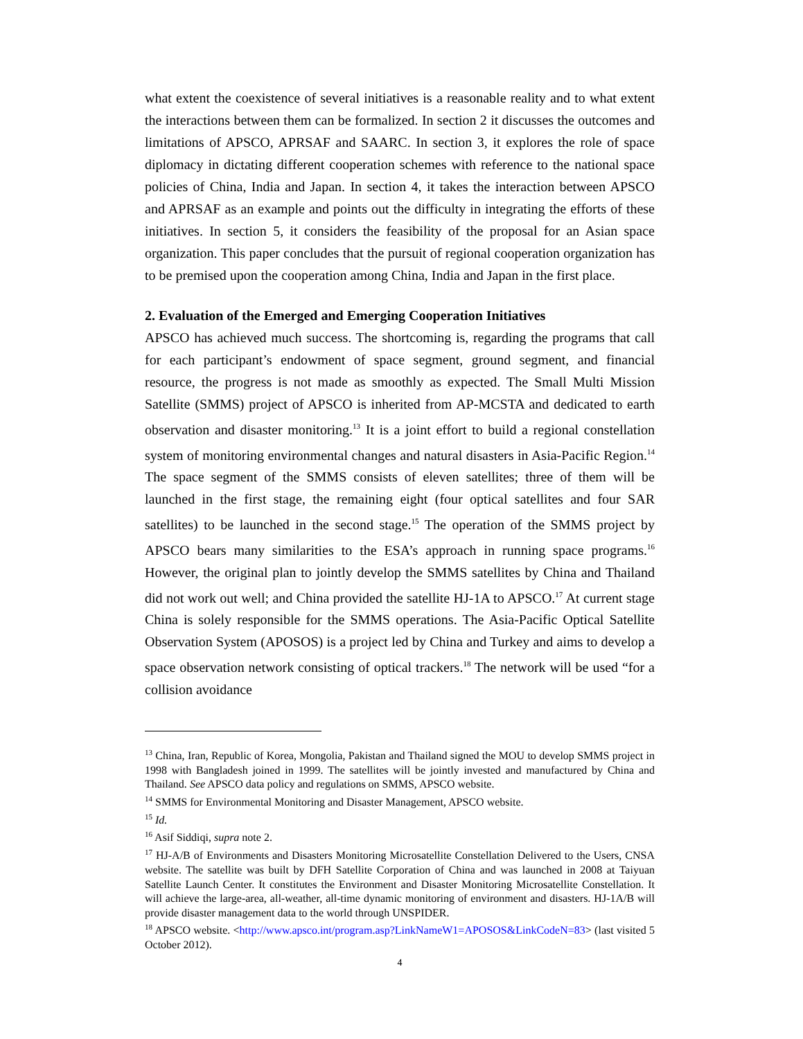what extent the coexistence of several initiatives is a reasonable reality and to what extent the interactions between them can be formalized. In section 2 it discusses the outcomes and limitations of APSCO, APRSAF and SAARC. In section 3, it explores the role of space diplomacy in dictating different cooperation schemes with reference to the national space policies of China, India and Japan. In section 4, it takes the interaction between APSCO and APRSAF as an example and points out the difficulty in integrating the efforts of these initiatives. In section 5, it considers the feasibility of the proposal for an Asian space organization. This paper concludes that the pursuit of regional cooperation organization has to be premised upon the cooperation among China, India and Japan in the first place.
2. Evaluation of the Emerged and Emerging Cooperation Initiatives
APSCO has achieved much success. The shortcoming is, regarding the programs that call for each participant’s endowment of space segment, ground segment, and financial resource, the progress is not made as smoothly as expected. The Small Multi Mission Satellite (SMMS) project of APSCO is inherited from AP-MCSTA and dedicated to earth observation and disaster monitoring.<sup>13</sup> It is a joint effort to build a regional constellation system of monitoring environmental changes and natural disasters in Asia-Pacific Region.<sup>14</sup> The space segment of the SMMS consists of eleven satellites; three of them will be launched in the first stage, the remaining eight (four optical satellites and four SAR satellites) to be launched in the second stage.<sup>15</sup> The operation of the SMMS project by APSCO bears many similarities to the ESA’s approach in running space programs.<sup>16</sup> However, the original plan to jointly develop the SMMS satellites by China and Thailand did not work out well; and China provided the satellite HJ-1A to APSCO.<sup>17</sup> At current stage China is solely responsible for the SMMS operations. The Asia-Pacific Optical Satellite Observation System (APOSOS) is a project led by China and Turkey and aims to develop a space observation network consisting of optical trackers.<sup>18</sup> The network will be used “for a collision avoidance
<sup>13</sup> China, Iran, Republic of Korea, Mongolia, Pakistan and Thailand signed the MOU to develop SMMS project in 1998 with Bangladesh joined in 1999. The satellites will be jointly invested and manufactured by China and Thailand. See APSCO data policy and regulations on SMMS, APSCO website.
<sup>14</sup> SMMS for Environmental Monitoring and Disaster Management, APSCO website.
<sup>15</sup> Id.
<sup>16</sup> Asif Siddiqi, supra note 2.
<sup>17</sup> HJ-A/B of Environments and Disasters Monitoring Microsatellite Constellation Delivered to the Users, CNSA website. The satellite was built by DFH Satellite Corporation of China and was launched in 2008 at Taiyuan Satellite Launch Center. It constitutes the Environment and Disaster Monitoring Microsatellite Constellation. It will achieve the large-area, all-weather, all-time dynamic monitoring of environment and disasters. HJ-1A/B will provide disaster management data to the world through UNSPIDER.
<sup>18</sup> APSCO website. <http://www.apsco.int/program.asp?LinkNameW1=APOSOS&LinkCodeN=83> (last visited 5 October 2012).
4